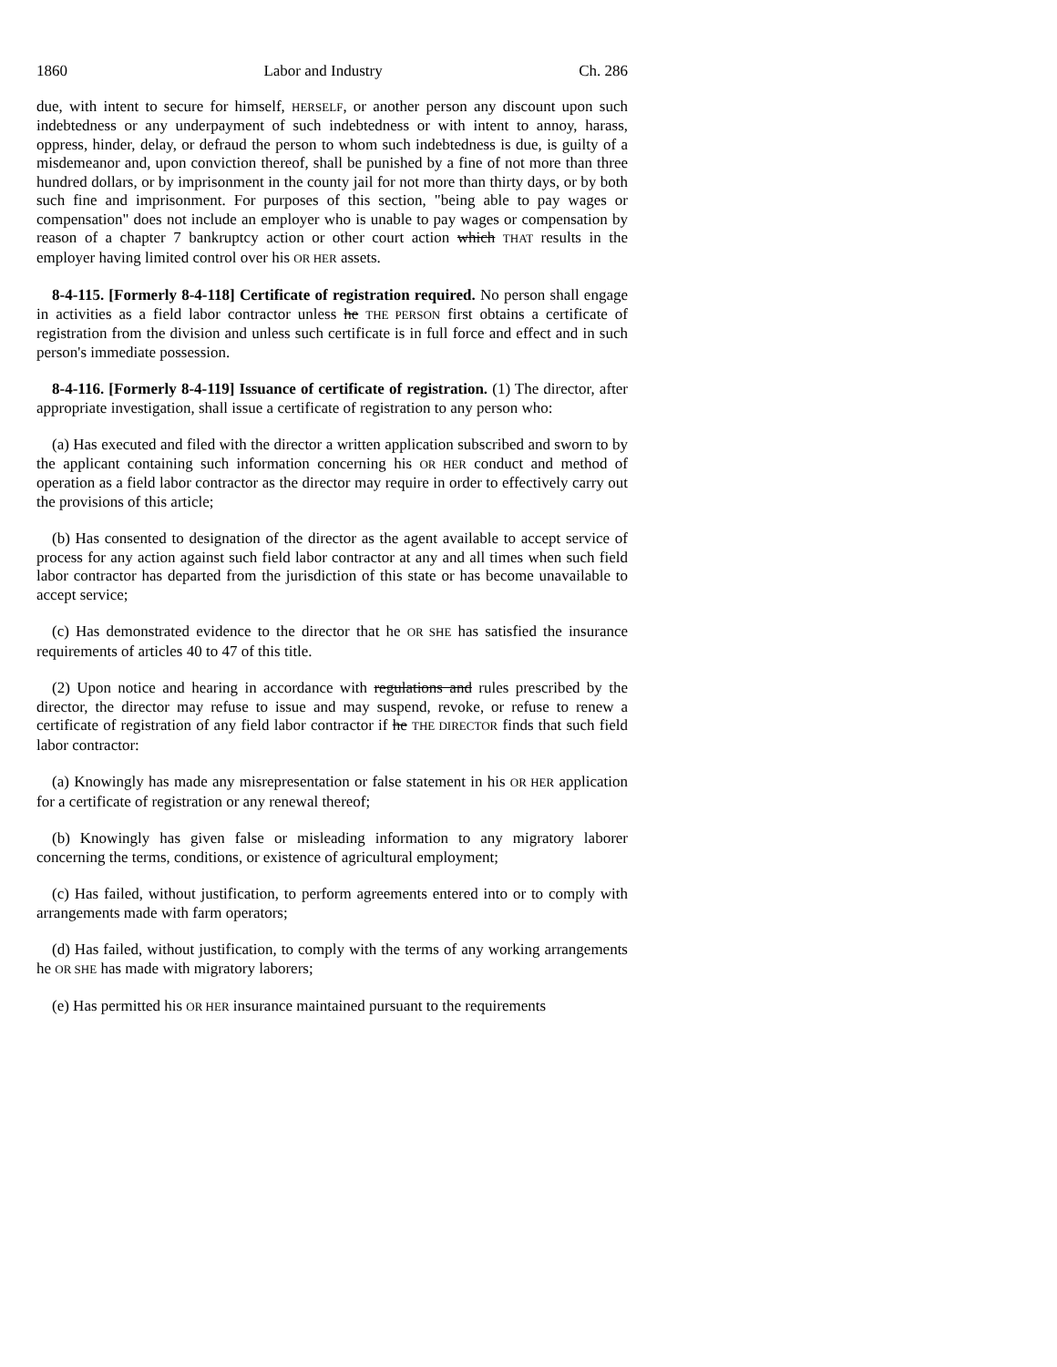1860 Labor and Industry Ch. 286
due, with intent to secure for himself, HERSELF, or another person any discount upon such indebtedness or any underpayment of such indebtedness or with intent to annoy, harass, oppress, hinder, delay, or defraud the person to whom such indebtedness is due, is guilty of a misdemeanor and, upon conviction thereof, shall be punished by a fine of not more than three hundred dollars, or by imprisonment in the county jail for not more than thirty days, or by both such fine and imprisonment. For purposes of this section, "being able to pay wages or compensation" does not include an employer who is unable to pay wages or compensation by reason of a chapter 7 bankruptcy action or other court action which THAT results in the employer having limited control over his OR HER assets.
8-4-115. [Formerly 8-4-118] Certificate of registration required. No person shall engage in activities as a field labor contractor unless he THE PERSON first obtains a certificate of registration from the division and unless such certificate is in full force and effect and in such person's immediate possession.
8-4-116. [Formerly 8-4-119] Issuance of certificate of registration. (1) The director, after appropriate investigation, shall issue a certificate of registration to any person who:
(a) Has executed and filed with the director a written application subscribed and sworn to by the applicant containing such information concerning his OR HER conduct and method of operation as a field labor contractor as the director may require in order to effectively carry out the provisions of this article;
(b) Has consented to designation of the director as the agent available to accept service of process for any action against such field labor contractor at any and all times when such field labor contractor has departed from the jurisdiction of this state or has become unavailable to accept service;
(c) Has demonstrated evidence to the director that he OR SHE has satisfied the insurance requirements of articles 40 to 47 of this title.
(2) Upon notice and hearing in accordance with regulations and rules prescribed by the director, the director may refuse to issue and may suspend, revoke, or refuse to renew a certificate of registration of any field labor contractor if he THE DIRECTOR finds that such field labor contractor:
(a) Knowingly has made any misrepresentation or false statement in his OR HER application for a certificate of registration or any renewal thereof;
(b) Knowingly has given false or misleading information to any migratory laborer concerning the terms, conditions, or existence of agricultural employment;
(c) Has failed, without justification, to perform agreements entered into or to comply with arrangements made with farm operators;
(d) Has failed, without justification, to comply with the terms of any working arrangements he OR SHE has made with migratory laborers;
(e) Has permitted his OR HER insurance maintained pursuant to the requirements